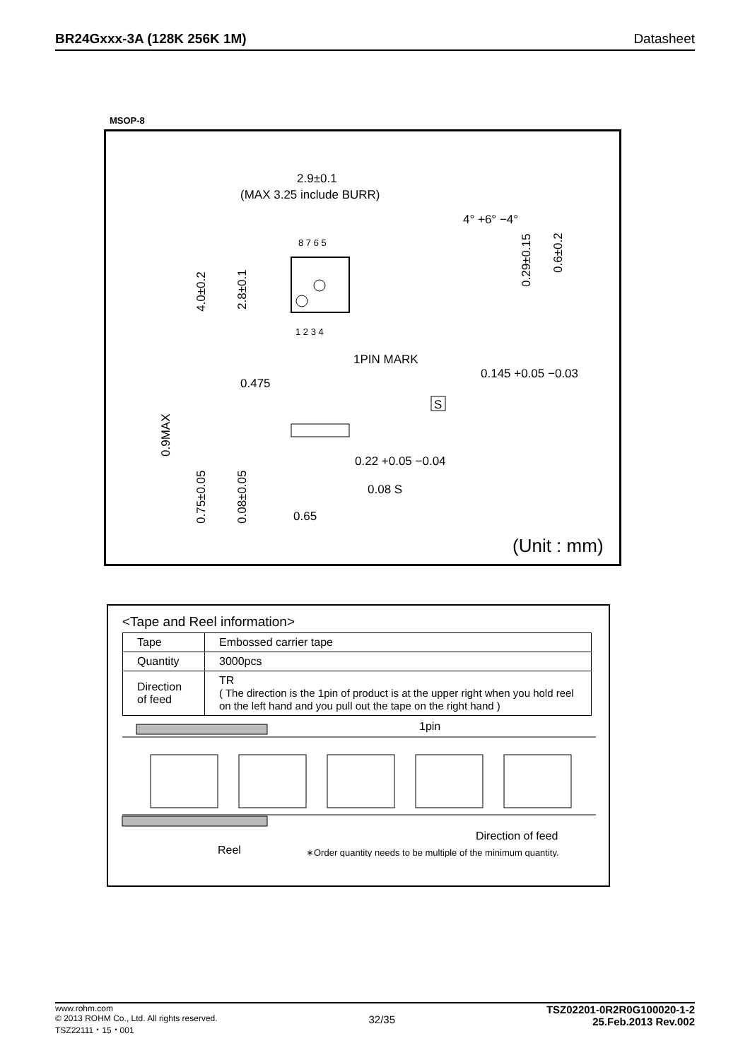BR24Gxxx-3A (128K 256K 1M) Datasheet
MSOP-8
8 7 6 5
1 2 3 4
2.9±0.1
(MAX 3.25 include BURR)
1PIN MARK
0.475
4.0±0.2
2.8±0.1
4° +6° −4°
0.29±0.15
0.6±0.2
0.145 +0.05 −0.03
S
0.9MAX
0.22 +0.05 −0.04
0.08 S
0.75±0.05
0.08±0.05
0.65
(Unit : mm)
<Tape and Reel information>
| Tape | Embossed carrier tape |
| Quantity | 3000pcs |
| Direction of feed | TR ( The direction is the 1pin of product is at the upper right when you hold reel on the left hand and you pull out the tape on the right hand ) |
1pin
Direction of feed
Reel
∗Order quantity needs to be multiple of the minimum quantity.
www.rohm.com
© 2013 ROHM Co., Ltd. All rights reserved.
TSZ22111・15・001
32/35
TSZ02201-0R2R0G100020-1-2
25.Feb.2013 Rev.002